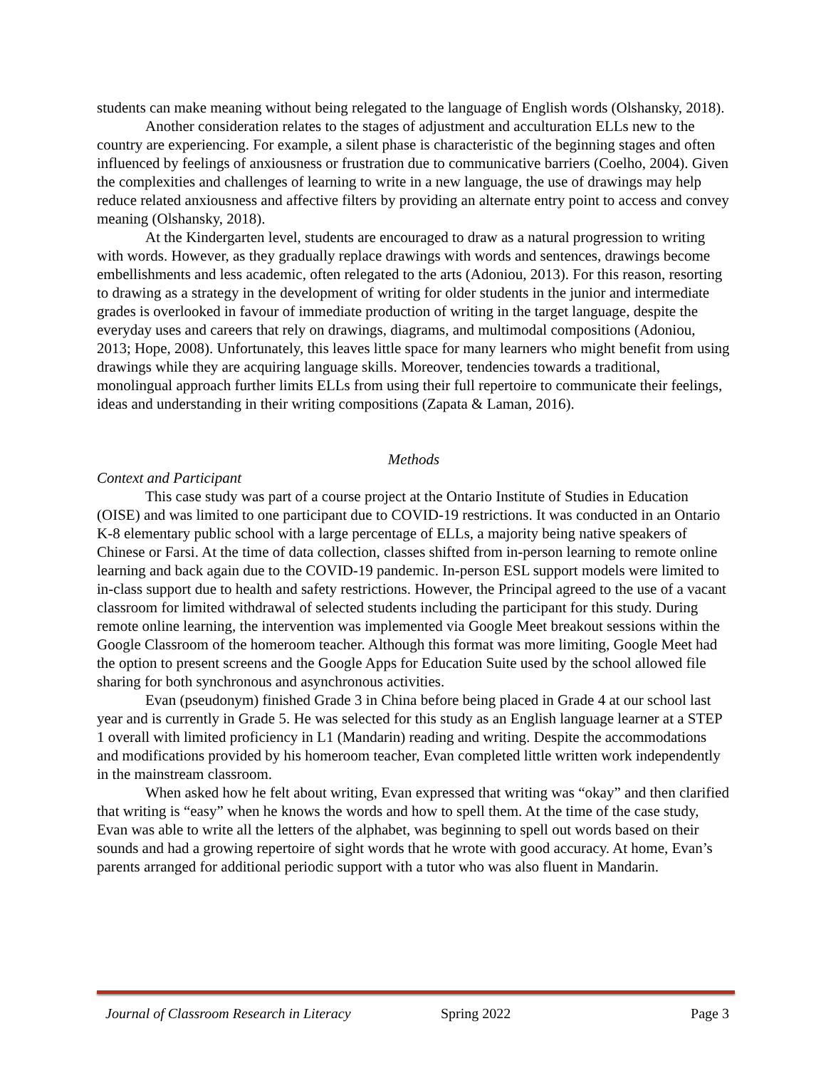students can make meaning without being relegated to the language of English words (Olshansky, 2018).
Another consideration relates to the stages of adjustment and acculturation ELLs new to the country are experiencing. For example, a silent phase is characteristic of the beginning stages and often influenced by feelings of anxiousness or frustration due to communicative barriers (Coelho, 2004). Given the complexities and challenges of learning to write in a new language, the use of drawings may help reduce related anxiousness and affective filters by providing an alternate entry point to access and convey meaning (Olshansky, 2018).
At the Kindergarten level, students are encouraged to draw as a natural progression to writing with words. However, as they gradually replace drawings with words and sentences, drawings become embellishments and less academic, often relegated to the arts (Adoniou, 2013). For this reason, resorting to drawing as a strategy in the development of writing for older students in the junior and intermediate grades is overlooked in favour of immediate production of writing in the target language, despite the everyday uses and careers that rely on drawings, diagrams, and multimodal compositions (Adoniou, 2013; Hope, 2008). Unfortunately, this leaves little space for many learners who might benefit from using drawings while they are acquiring language skills. Moreover, tendencies towards a traditional, monolingual approach further limits ELLs from using their full repertoire to communicate their feelings, ideas and understanding in their writing compositions (Zapata & Laman, 2016).
Methods
Context and Participant
This case study was part of a course project at the Ontario Institute of Studies in Education (OISE) and was limited to one participant due to COVID-19 restrictions. It was conducted in an Ontario K-8 elementary public school with a large percentage of ELLs, a majority being native speakers of Chinese or Farsi. At the time of data collection, classes shifted from in-person learning to remote online learning and back again due to the COVID-19 pandemic. In-person ESL support models were limited to in-class support due to health and safety restrictions. However, the Principal agreed to the use of a vacant classroom for limited withdrawal of selected students including the participant for this study. During remote online learning, the intervention was implemented via Google Meet breakout sessions within the Google Classroom of the homeroom teacher. Although this format was more limiting, Google Meet had the option to present screens and the Google Apps for Education Suite used by the school allowed file sharing for both synchronous and asynchronous activities.
Evan (pseudonym) finished Grade 3 in China before being placed in Grade 4 at our school last year and is currently in Grade 5. He was selected for this study as an English language learner at a STEP 1 overall with limited proficiency in L1 (Mandarin) reading and writing. Despite the accommodations and modifications provided by his homeroom teacher, Evan completed little written work independently in the mainstream classroom.
When asked how he felt about writing, Evan expressed that writing was “okay” and then clarified that writing is “easy” when he knows the words and how to spell them. At the time of the case study, Evan was able to write all the letters of the alphabet, was beginning to spell out words based on their sounds and had a growing repertoire of sight words that he wrote with good accuracy. At home, Evan’s parents arranged for additional periodic support with a tutor who was also fluent in Mandarin.
Journal of Classroom Research in Literacy Spring 2022 Page 3